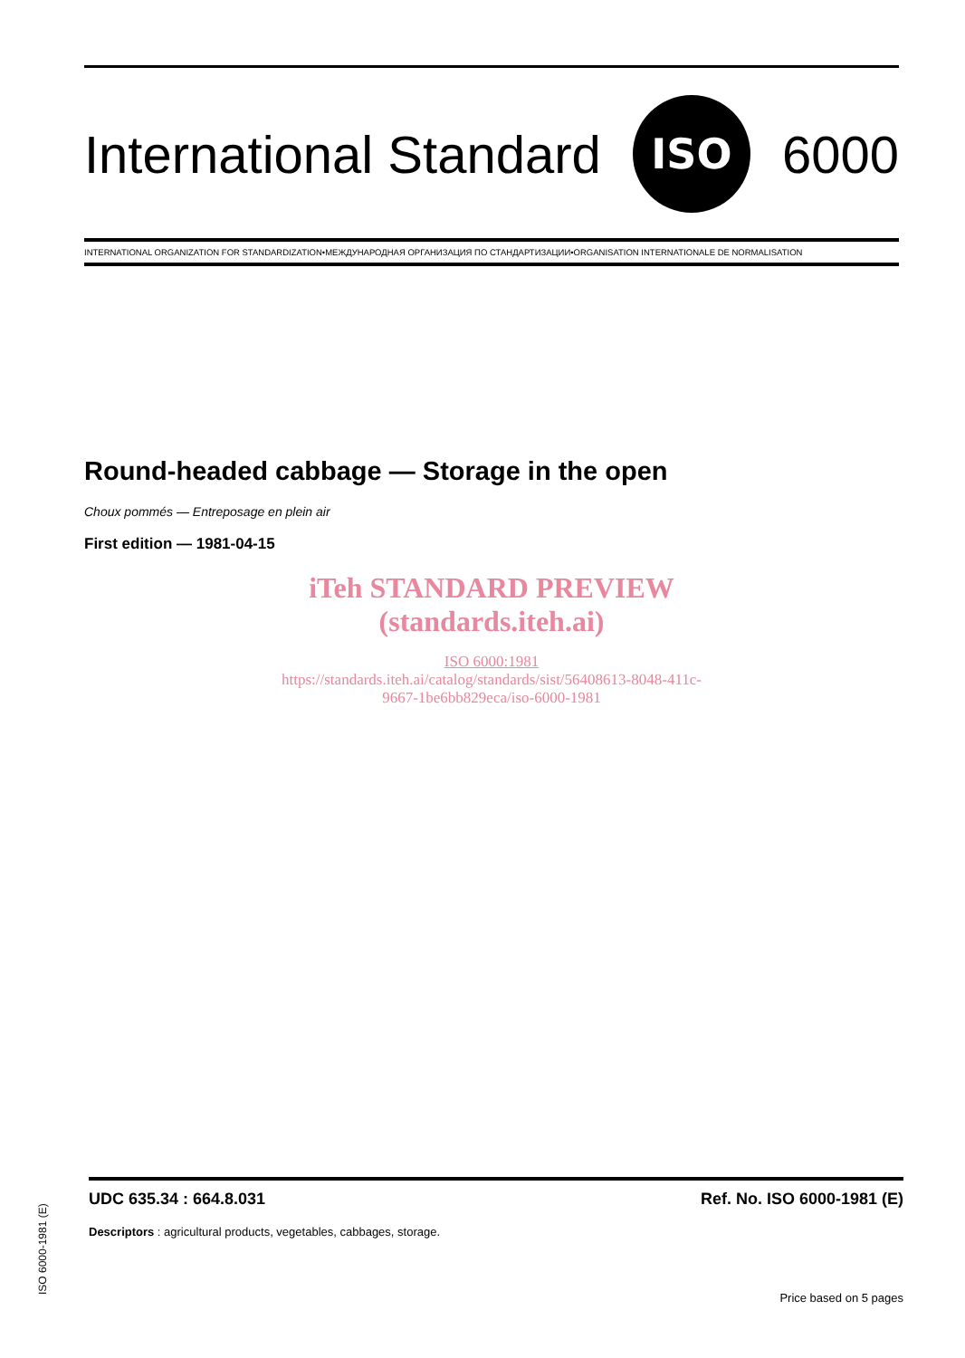International Standard
ISO
6000
INTERNATIONAL ORGANIZATION FOR STANDARDIZATION•МЕЖДУНАРОДНАЯ ОРГАНИЗАЦИЯ ПО СТАНДАРТИЗАЦИИ•ORGANISATION INTERNATIONALE DE NORMALISATION
Round-headed cabbage — Storage in the open
Choux pommés — Entreposage en plein air
First edition — 1981-04-15
iTeh STANDARD PREVIEW
(standards.iteh.ai)
ISO 6000:1981
https://standards.iteh.ai/catalog/standards/sist/56408613-8048-411c-
9667-1be6bb829eca/iso-6000-1981
UDC 635.34 : 664.8.031 Ref. No. ISO 6000-1981 (E)
Descriptors : agricultural products, vegetables, cabbages, storage.
Price based on 5 pages
ISO 6000-1981 (E)